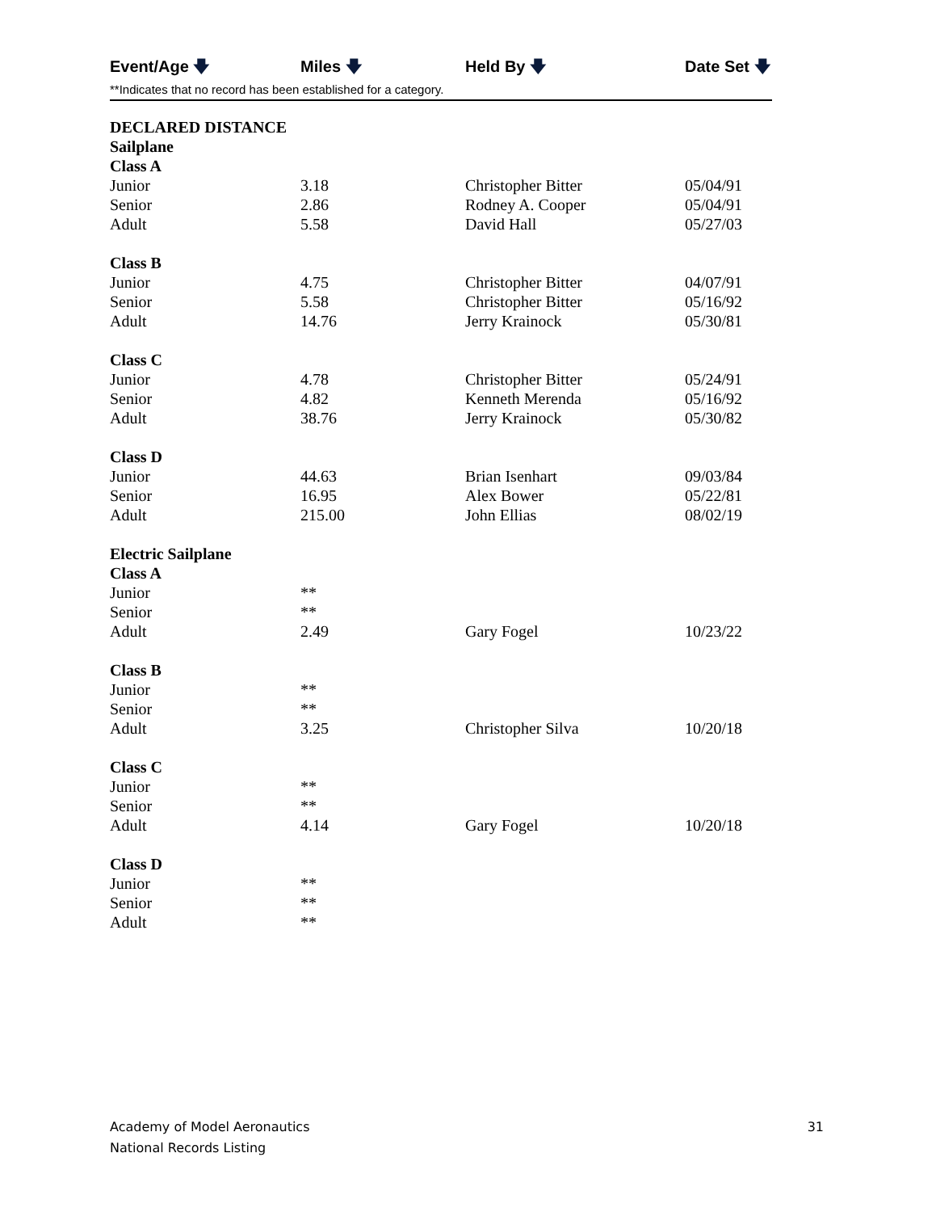| Event/Age 🡇 | Miles 🡇 | Held By 🡇 | Date Set 🡇 |
| --- | --- | --- | --- |
**Indicates that no record has been established for a category.
| DECLARED DISTANCE | | | |
| Sailplane | | | |
| Class A | | | |
| Junior | 3.18 | Christopher Bitter | 05/04/91 |
| Senior | 2.86 | Rodney A. Cooper | 05/04/91 |
| Adult | 5.58 | David Hall | 05/27/03 |
| Class B | | | |
| Junior | 4.75 | Christopher Bitter | 04/07/91 |
| Senior | 5.58 | Christopher Bitter | 05/16/92 |
| Adult | 14.76 | Jerry Krainock | 05/30/81 |
| Class C | | | |
| Junior | 4.78 | Christopher Bitter | 05/24/91 |
| Senior | 4.82 | Kenneth Merenda | 05/16/92 |
| Adult | 38.76 | Jerry Krainock | 05/30/82 |
| Class D | | | |
| Junior | 44.63 | Brian Isenhart | 09/03/84 |
| Senior | 16.95 | Alex Bower | 05/22/81 |
| Adult | 215.00 | John Ellias | 08/02/19 |
| Electric Sailplane | | | |
| Class A | | | |
| Junior | ** | | |
| Senior | ** | | |
| Adult | 2.49 | Gary Fogel | 10/23/22 |
| Class B | | | |
| Junior | ** | | |
| Senior | ** | | |
| Adult | 3.25 | Christopher Silva | 10/20/18 |
| Class C | | | |
| Junior | ** | | |
| Senior | ** | | |
| Adult | 4.14 | Gary Fogel | 10/20/18 |
| Class D | | | |
| Junior | ** | | |
| Senior | ** | | |
| Adult | ** | | |
Academy of Model Aeronautics
National Records Listing
31